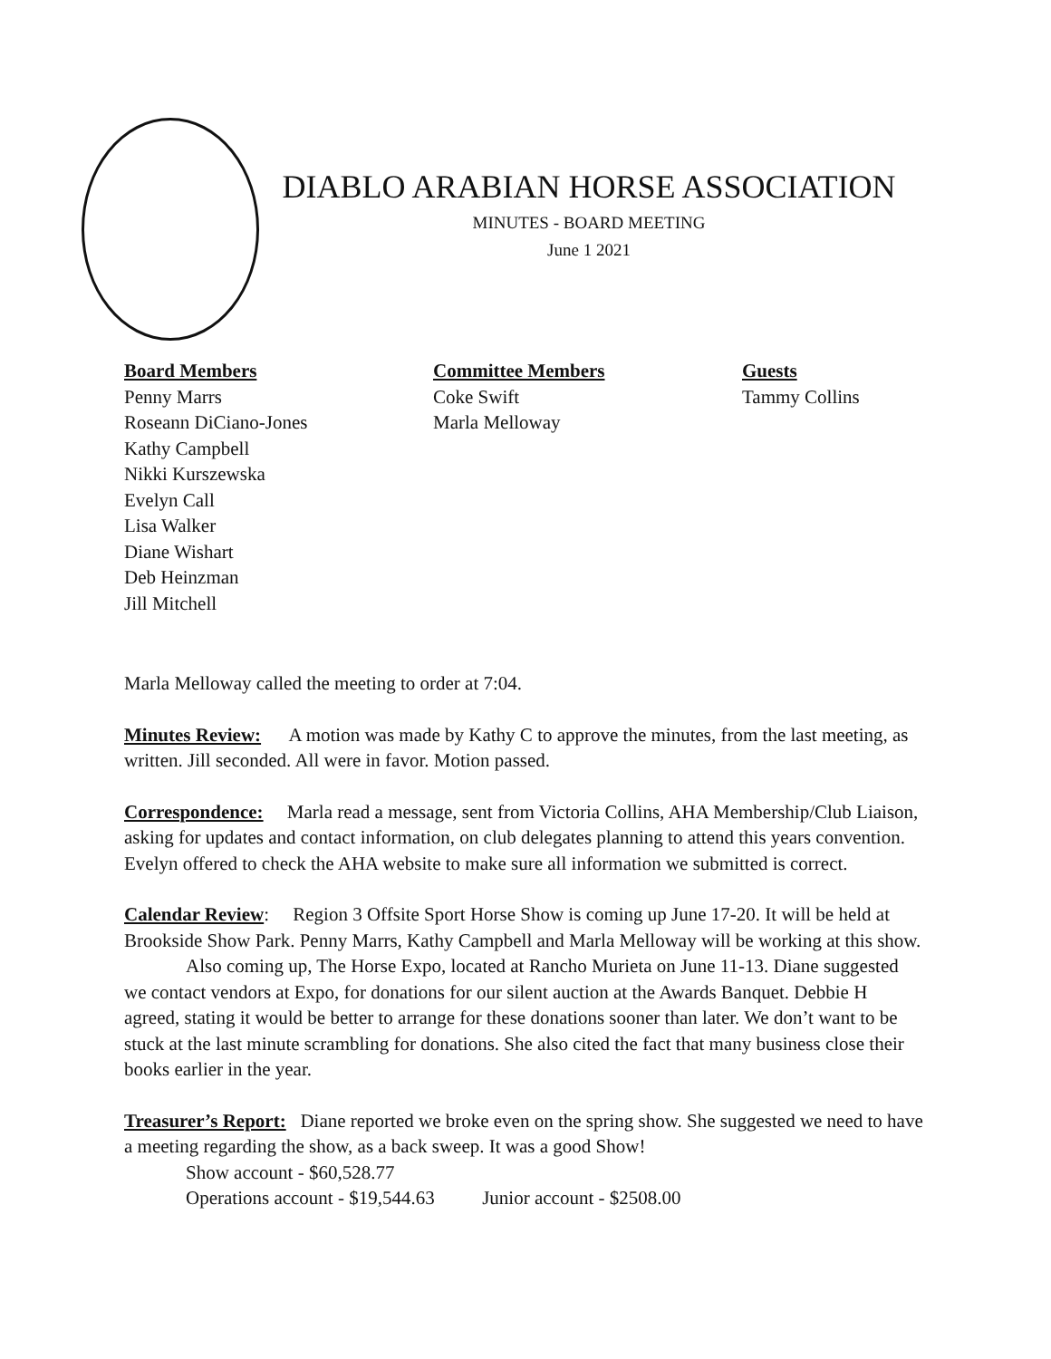DIABLO ARABIAN HORSE ASSOCIATION
MINUTES - BOARD MEETING
June 1 2021
Board Members
Penny Marrs
Roseann DiCiano-Jones
Kathy Campbell
Nikki Kurszewska
Evelyn Call
Lisa Walker
Diane Wishart
Deb Heinzman
Jill Mitchell
Committee Members
Coke Swift
Marla Melloway
Guests
Tammy Collins
Marla Melloway called the meeting to order at 7:04.
Minutes Review: A motion was made by Kathy C to approve the minutes, from the last meeting, as written. Jill seconded. All were in favor. Motion passed.
Correspondence: Marla read a message, sent from Victoria Collins, AHA Membership/Club Liaison, asking for updates and contact information, on club delegates planning to attend this years convention. Evelyn offered to check the AHA website to make sure all information we submitted is correct.
Calendar Review: Region 3 Offsite Sport Horse Show is coming up June 17-20. It will be held at Brookside Show Park. Penny Marrs, Kathy Campbell and Marla Melloway will be working at this show.
Also coming up, The Horse Expo, located at Rancho Murieta on June 11-13. Diane suggested we contact vendors at Expo, for donations for our silent auction at the Awards Banquet. Debbie H agreed, stating it would be better to arrange for these donations sooner than later. We don’t want to be stuck at the last minute scrambling for donations. She also cited the fact that many business close their books earlier in the year.
Treasurer’s Report: Diane reported we broke even on the spring show. She suggested we need to have a meeting regarding the show, as a back sweep. It was a good Show!
Show account - $60,528.77
Operations account - $19,544.63 Junior account - $2508.00